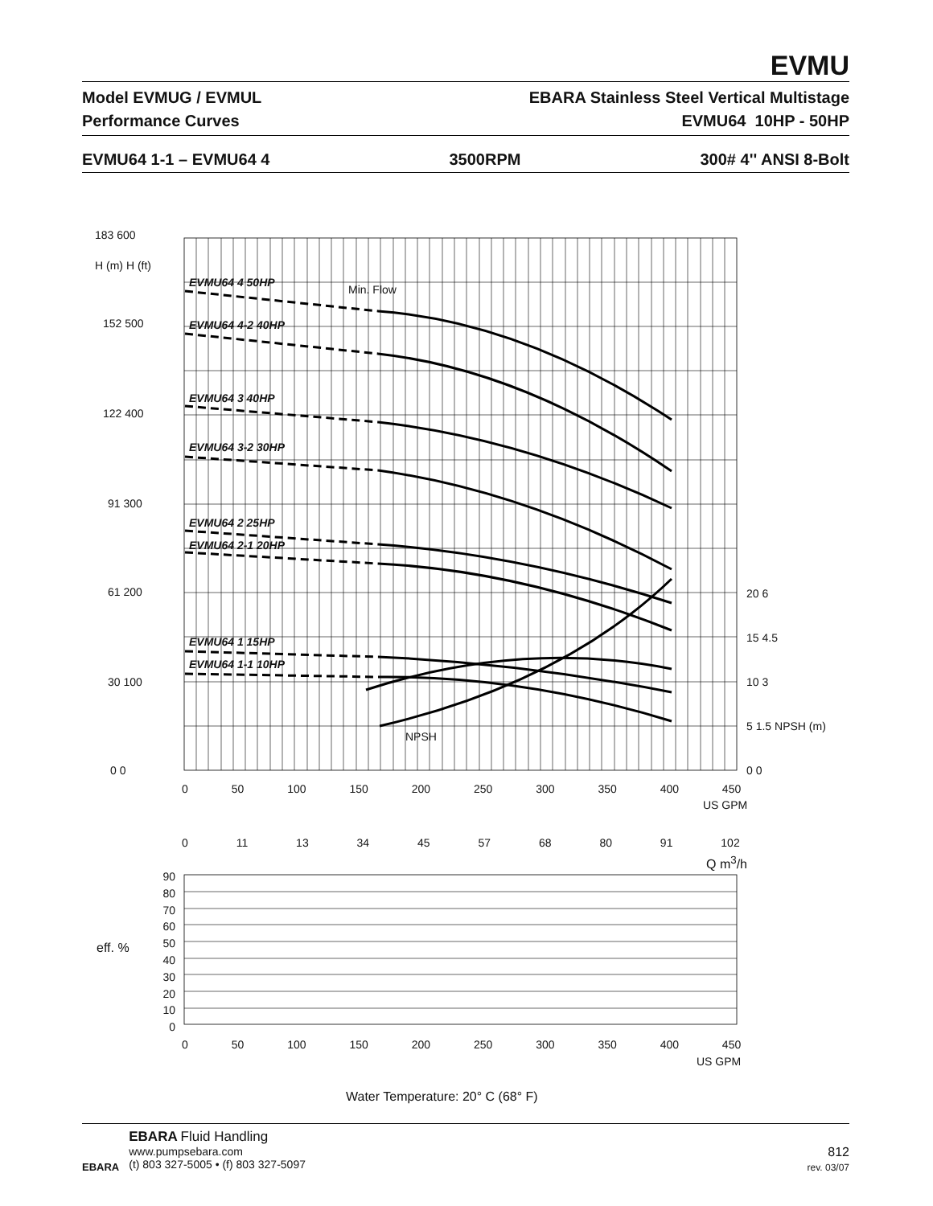EVMU
Model EVMUG / EVMUL EBARA Stainless Steel Vertical Multistage
Performance Curves EVMU64 10HP - 50HP
EVMU64 1-1 – EVMU64 4 3500RPM 300# 4'' ANSI 8-Bolt
EVMU64 4 50HP
Min. Flow
EVMU64 4-2 40HP
EVMU64 3 40HP
EVMU64 3-2 30HP
EVMU64 2 25HP
EVMU64 2-1 20HP
EVMU64 1 15HP
EVMU64 1-1 10HP
NPSH
183 600
H (m) H (ft)
152 500
122 400
91 300
61 200
30 100
0 0
20 6
15 4.5
10 3
5 1.5 NPSH (m)
0 0
0 50 100 150 200 250 300 350 400 450
US GPM
0 11 13 34 45 57 68 80 91 102
Q m<sup>3</sup>/h
90 80 70 60 50 40 30 20 10 0
eff. %
0 50 100 150 200 250 300 350 400 450
US GPM
Water Temperature: 20° C (68° F)
EBARA
EBARA Fluid Handling
www.pumpsebara.com
(t) 803 327-5005 • (f) 803 327-5097
812
rev. 03/07